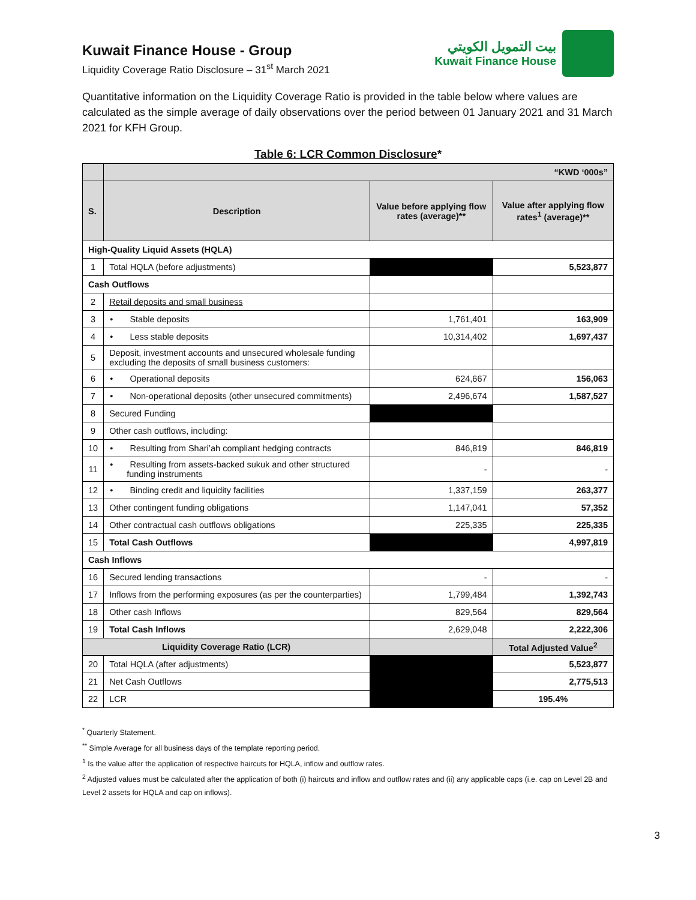Kuwait Finance House - Group
Liquidity Coverage Ratio Disclosure – 31<sup>st</sup> March 2021
بيت التمويل الكويتي
Kuwait Finance House
Quantitative information on the Liquidity Coverage Ratio is provided in the table below where values are calculated as the simple average of daily observations over the period between 01 January 2021 and 31 March 2021 for KFH Group.
Table 6: LCR Common Disclosure*
| | “KWD ‘000s” | | |
| S. | Description | Value before applying flow rates (average)** | Value after applying flow rates<sup>1</sup> (average)** |
| High-Quality Liquid Assets (HQLA) | | | |
| 1 | Total HQLA (before adjustments) | | 5,523,877 |
| Cash Outflows | | | |
| 2 | Retail deposits and small business | | |
| 3 | • Stable deposits | 1,761,401 | 163,909 |
| 4 | • Less stable deposits | 10,314,402 | 1,697,437 |
| 5 | Deposit, investment accounts and unsecured wholesale funding excluding the deposits of small business customers: | | |
| 6 | • Operational deposits | 624,667 | 156,063 |
| 7 | • Non-operational deposits (other unsecured commitments) | 2,496,674 | 1,587,527 |
| 8 | Secured Funding | | |
| 9 | Other cash outflows, including: | | |
| 10 | • Resulting from Shari’ah compliant hedging contracts | 846,819 | 846,819 |
| 11 | • Resulting from assets-backed sukuk and other structured funding instruments | - | - |
| 12 | • Binding credit and liquidity facilities | 1,337,159 | 263,377 |
| 13 | Other contingent funding obligations | 1,147,041 | 57,352 |
| 14 | Other contractual cash outflows obligations | 225,335 | 225,335 |
| 15 | Total Cash Outflows | | 4,997,819 |
| Cash Inflows | | | |
| 16 | Secured lending transactions | - | - |
| 17 | Inflows from the performing exposures (as per the counterparties) | 1,799,484 | 1,392,743 |
| 18 | Other cash Inflows | 829,564 | 829,564 |
| 19 | Total Cash Inflows | 2,629,048 | 2,222,306 |
| Liquidity Coverage Ratio (LCR) | | | Total Adjusted Value<sup>2</sup> |
| 20 | Total HQLA (after adjustments) | | 5,523,877 |
| 21 | Net Cash Outflows | | 2,775,513 |
| 22 | LCR | | 195.4% |
<sup>*</sup> Quarterly Statement.
<sup>**</sup> Simple Average for all business days of the template reporting period.
<sup>1</sup> Is the value after the application of respective haircuts for HQLA, inflow and outflow rates.
<sup>2</sup> Adjusted values must be calculated after the application of both (i) haircuts and inflow and outflow rates and (ii) any applicable caps (i.e. cap on Level 2B and Level 2 assets for HQLA and cap on inflows).
3